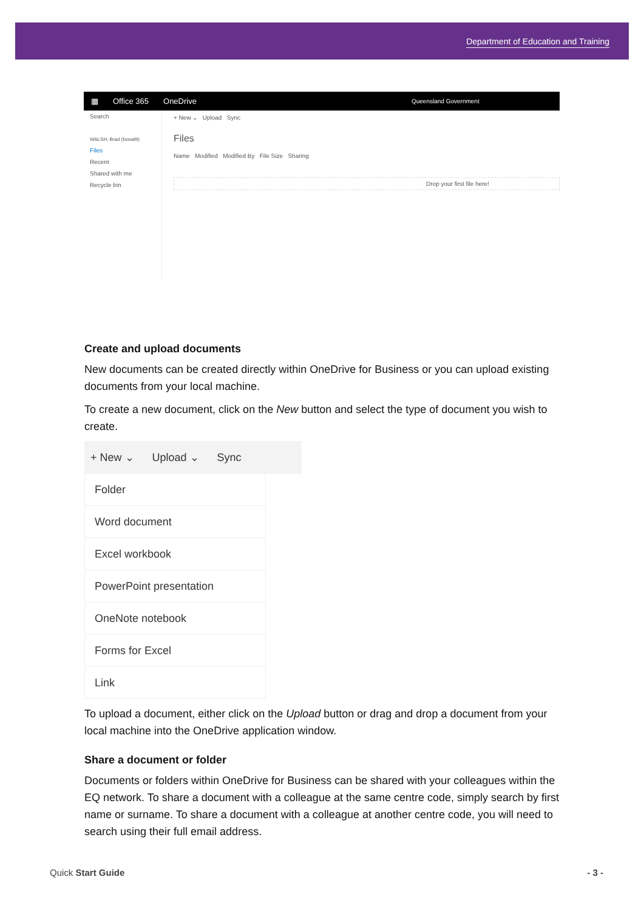Department of Education and Training
▦ Office 365 OneDrive Queensland Government
Search
WALSH, Brad (bxwal9)
Files
Recent
Shared with me
Recycle bin
+ New ⌄ Upload Sync
Files
Name Modified Modified By File Size Sharing
Drop your first file here!
Create and upload documents
New documents can be created directly within OneDrive for Business or you can upload existing documents from your local machine.
To create a new document, click on the New button and select the type of document you wish to create.
+ New ⌄ Upload ⌄ Sync
Folder
Word document
Excel workbook
PowerPoint presentation
OneNote notebook
Forms for Excel
Link
To upload a document, either click on the Upload button or drag and drop a document from your local machine into the OneDrive application window.
Share a document or folder
Documents or folders within OneDrive for Business can be shared with your colleagues within the EQ network. To share a document with a colleague at the same centre code, simply search by first name or surname. To share a document with a colleague at another centre code, you will need to search using their full email address.
Quick Start Guide - 3 -